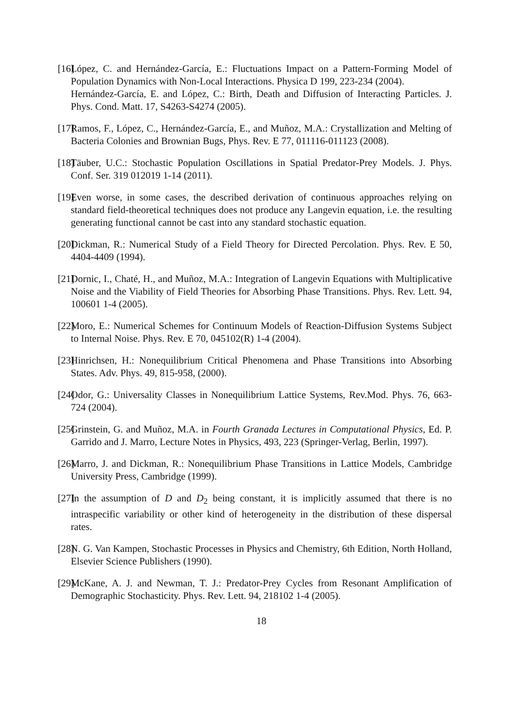[16]
López, C. and Hernández-García, E.: Fluctuations Impact on a Pattern-Forming Model of Population Dynamics with Non-Local Interactions. Physica D 199, 223-234 (2004).
Hernández-García, E. and López, C.: Birth, Death and Diffusion of Interacting Particles. J. Phys. Cond. Matt. 17, S4263-S4274 (2005).
[17]
Ramos, F., López, C., Hernández-García, E., and Muñoz, M.A.: Crystallization and Melting of Bacteria Colonies and Brownian Bugs, Phys. Rev. E 77, 011116-011123 (2008).
[18]
Täuber, U.C.: Stochastic Population Oscillations in Spatial Predator-Prey Models. J. Phys. Conf. Ser. 319 012019 1-14 (2011).
[19]
Even worse, in some cases, the described derivation of continuous approaches relying on standard field-theoretical techniques does not produce any Langevin equation, i.e. the resulting generating functional cannot be cast into any standard stochastic equation.
[20]
Dickman, R.: Numerical Study of a Field Theory for Directed Percolation. Phys. Rev. E 50, 4404-4409 (1994).
[21]
Dornic, I., Chaté, H., and Muñoz, M.A.: Integration of Langevin Equations with Multiplicative Noise and the Viability of Field Theories for Absorbing Phase Transitions. Phys. Rev. Lett. 94, 100601 1-4 (2005).
[22]
Moro, E.: Numerical Schemes for Continuum Models of Reaction-Diffusion Systems Subject to Internal Noise. Phys. Rev. E 70, 045102(R) 1-4 (2004).
[23]
Hinrichsen, H.: Nonequilibrium Critical Phenomena and Phase Transitions into Absorbing States. Adv. Phys. 49, 815-958, (2000).
[24]
Odor, G.: Universality Classes in Nonequilibrium Lattice Systems, Rev.Mod. Phys. 76, 663-724 (2004).
[25]
Grinstein, G. and Muñoz, M.A. in Fourth Granada Lectures in Computational Physics, Ed. P. Garrido and J. Marro, Lecture Notes in Physics, 493, 223 (Springer-Verlag, Berlin, 1997).
[26]
Marro, J. and Dickman, R.: Nonequilibrium Phase Transitions in Lattice Models, Cambridge University Press, Cambridge (1999).
[27]
In the assumption of D and D<sub>2</sub> being constant, it is implicitly assumed that there is no intraspecific variability or other kind of heterogeneity in the distribution of these dispersal rates.
[28]
N. G. Van Kampen, Stochastic Processes in Physics and Chemistry, 6th Edition, North Holland, Elsevier Science Publishers (1990).
[29]
McKane, A. J. and Newman, T. J.: Predator-Prey Cycles from Resonant Amplification of Demographic Stochasticity. Phys. Rev. Lett. 94, 218102 1-4 (2005).
18